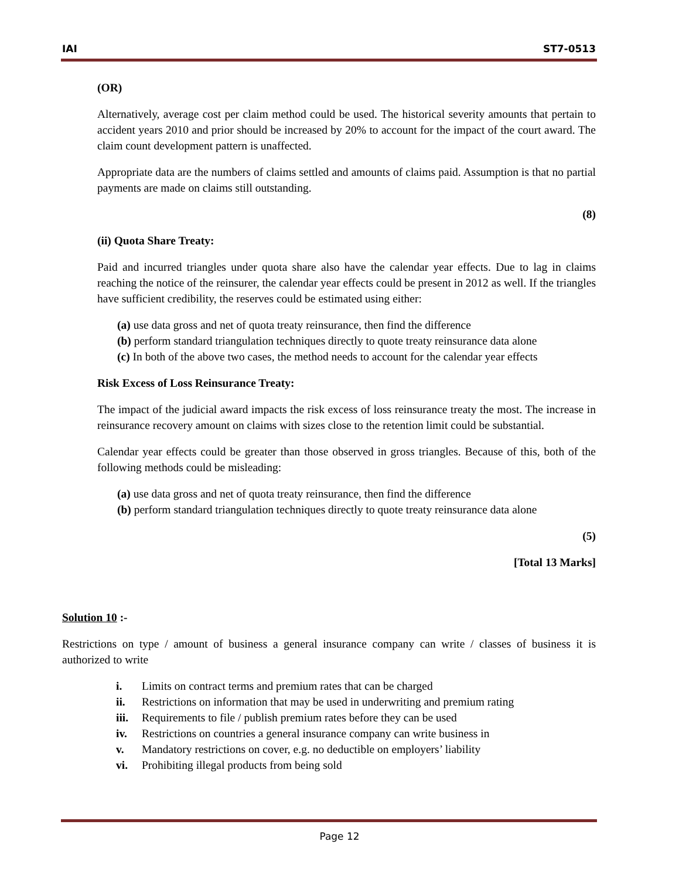IAI ST7-0513
(OR)
Alternatively, average cost per claim method could be used. The historical severity amounts that pertain to accident years 2010 and prior should be increased by 20% to account for the impact of the court award. The claim count development pattern is unaffected.
Appropriate data are the numbers of claims settled and amounts of claims paid. Assumption is that no partial payments are made on claims still outstanding.
(8)
(ii) Quota Share Treaty:
Paid and incurred triangles under quota share also have the calendar year effects. Due to lag in claims reaching the notice of the reinsurer, the calendar year effects could be present in 2012 as well. If the triangles have sufficient credibility, the reserves could be estimated using either:
(a) use data gross and net of quota treaty reinsurance, then find the difference
(b) perform standard triangulation techniques directly to quote treaty reinsurance data alone
(c) In both of the above two cases, the method needs to account for the calendar year effects
Risk Excess of Loss Reinsurance Treaty:
The impact of the judicial award impacts the risk excess of loss reinsurance treaty the most. The increase in reinsurance recovery amount on claims with sizes close to the retention limit could be substantial.
Calendar year effects could be greater than those observed in gross triangles. Because of this, both of the following methods could be misleading:
(a) use data gross and net of quota treaty reinsurance, then find the difference
(b) perform standard triangulation techniques directly to quote treaty reinsurance data alone
(5)
[Total 13 Marks]
Solution 10 :-
Restrictions on type / amount of business a general insurance company can write / classes of business it is authorized to write
i. Limits on contract terms and premium rates that can be charged
ii. Restrictions on information that may be used in underwriting and premium rating
iii. Requirements to file / publish premium rates before they can be used
iv. Restrictions on countries a general insurance company can write business in
v. Mandatory restrictions on cover, e.g. no deductible on employers’ liability
vi. Prohibiting illegal products from being sold
Page 12